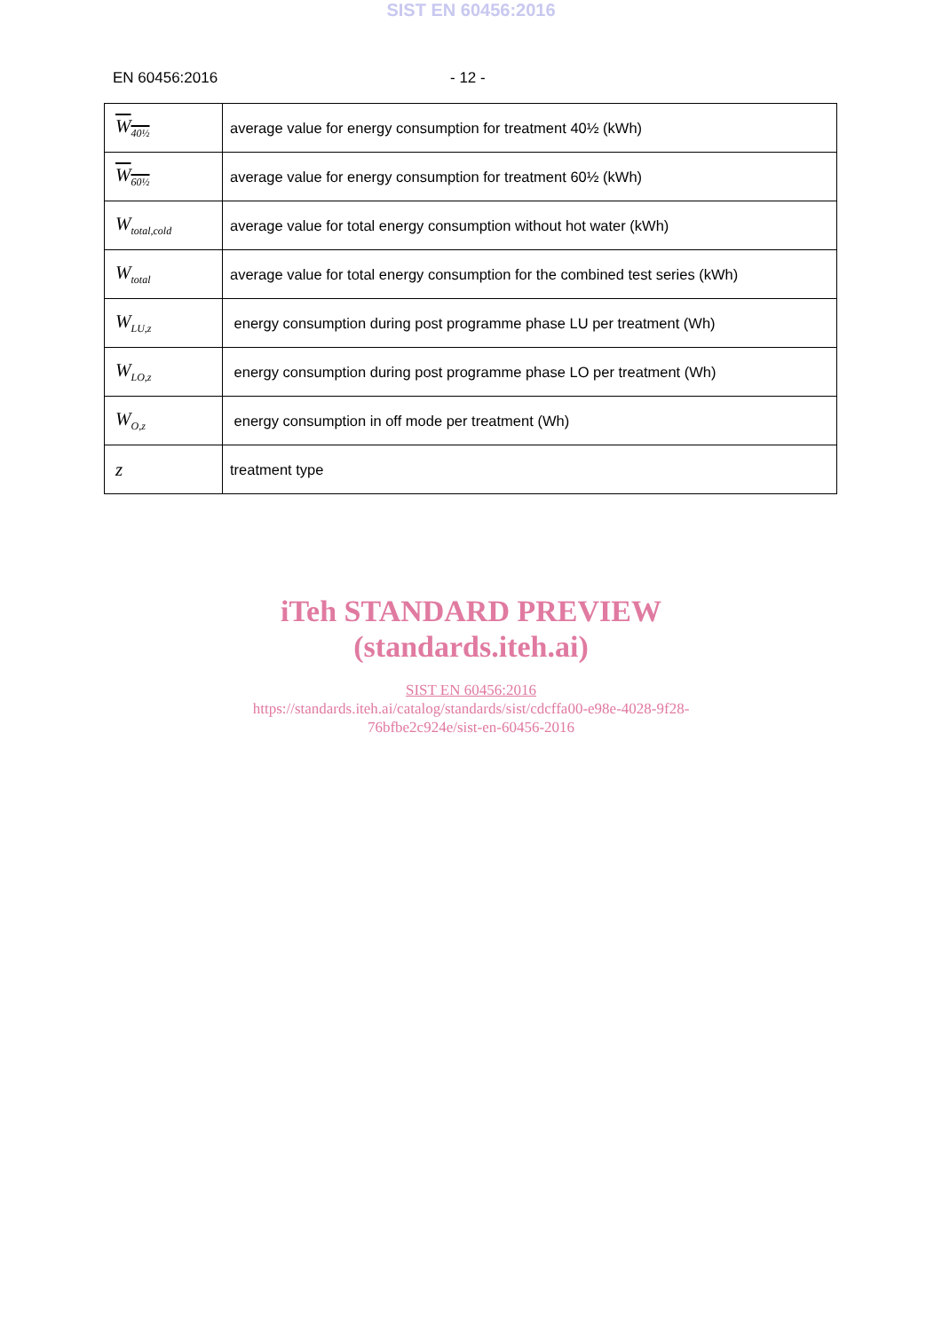SIST EN 60456:2016
EN 60456:2016 - 12 -
| W<sub>40½</sub> | average value for energy consumption for treatment 40½ (kWh) |
| W<sub>60½</sub> | average value for energy consumption for treatment 60½ (kWh) |
| W<sub>total,cold</sub> | average value for total energy consumption without hot water (kWh) |
| W<sub>total</sub> | average value for total energy consumption for the combined test series (kWh) |
| W<sub>LU,z</sub> | energy consumption during post programme phase LU per treatment (Wh) |
| W<sub>LO,z</sub> | energy consumption during post programme phase LO per treatment (Wh) |
| W<sub>O,z</sub> | energy consumption in off mode per treatment (Wh) |
| z | treatment type |
iTeh STANDARD PREVIEW
(standards.iteh.ai)
SIST EN 60456:2016
https://standards.iteh.ai/catalog/standards/sist/cdcffa00-e98e-4028-9f28-
76bfbe2c924e/sist-en-60456-2016